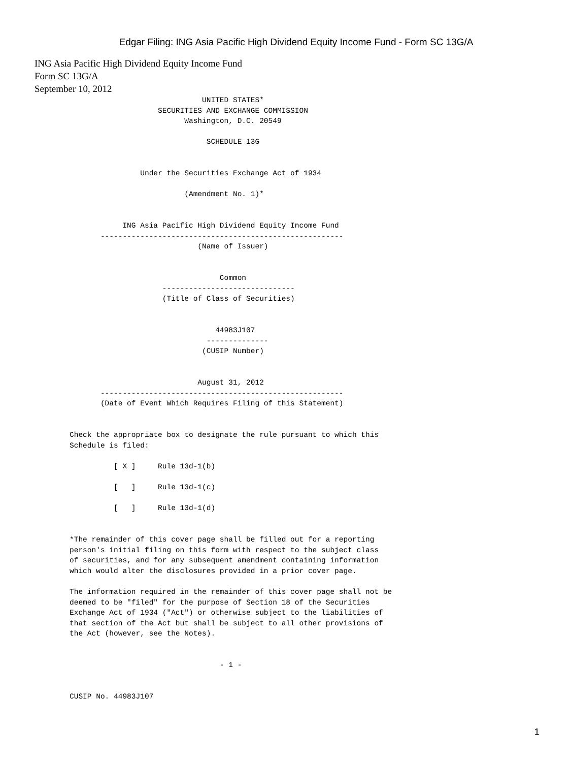Edgar Filing: ING Asia Pacific High Dividend Equity Income Fund - Form SC 13G/A
ING Asia Pacific High Dividend Equity Income Fund
Form SC 13G/A
September 10, 2012
                              UNITED STATES*
                    SECURITIES AND EXCHANGE COMMISSION
                          Washington, D.C. 20549

                               SCHEDULE 13G


                Under the Securities Exchange Act of 1934

                          (Amendment No. 1)*


            ING Asia Pacific High Dividend Equity Income Fund
       -------------------------------------------------------
                             (Name of Issuer)


                                  Common
                     ------------------------------
                     (Title of Class of Securities)


                                 44983J107
                               --------------
                              (CUSIP Number)


                             August 31, 2012
       -------------------------------------------------------
       (Date of Event Which Requires Filing of this Statement)


Check the appropriate box to designate the rule pursuant to which this
Schedule is filed:

          [ X ]     Rule 13d-1(b)

          [   ]     Rule 13d-1(c)

          [   ]     Rule 13d-1(d)


*The remainder of this cover page shall be filled out for a reporting
person's initial filing on this form with respect to the subject class
of securities, and for any subsequent amendment containing information
which would alter the disclosures provided in a prior cover page.

The information required in the remainder of this cover page shall not be
deemed to be "filed" for the purpose of Section 18 of the Securities
Exchange Act of 1934 ("Act") or otherwise subject to the liabilities of
that section of the Act but shall be subject to all other provisions of
the Act (however, see the Notes).


                                  - 1 -


CUSIP No. 44983J107
1